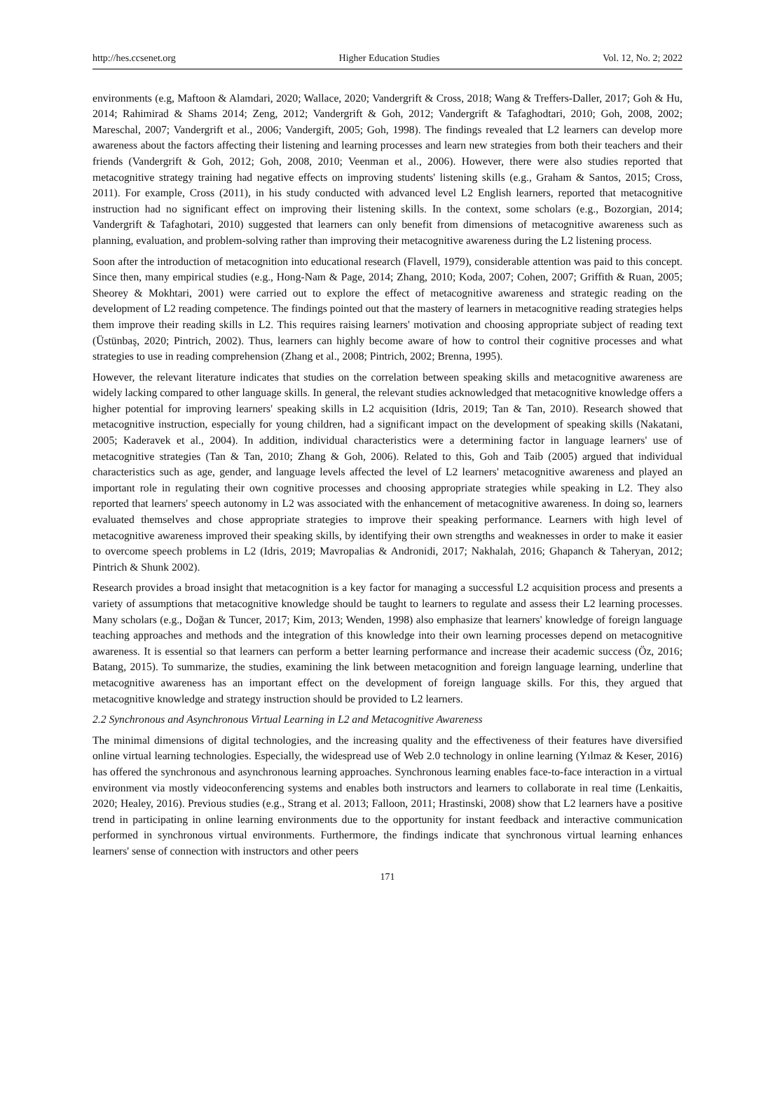http://hes.ccsenet.org Higher Education Studies Vol. 12, No. 2; 2022
environments (e.g, Maftoon & Alamdari, 2020; Wallace, 2020; Vandergrift & Cross, 2018; Wang & Treffers-Daller, 2017; Goh & Hu, 2014; Rahimirad & Shams 2014; Zeng, 2012; Vandergrift & Goh, 2012; Vandergrift & Tafaghodtari, 2010; Goh, 2008, 2002; Mareschal, 2007; Vandergrift et al., 2006; Vandergift, 2005; Goh, 1998). The findings revealed that L2 learners can develop more awareness about the factors affecting their listening and learning processes and learn new strategies from both their teachers and their friends (Vandergrift & Goh, 2012; Goh, 2008, 2010; Veenman et al., 2006). However, there were also studies reported that metacognitive strategy training had negative effects on improving students' listening skills (e.g., Graham & Santos, 2015; Cross, 2011). For example, Cross (2011), in his study conducted with advanced level L2 English learners, reported that metacognitive instruction had no significant effect on improving their listening skills. In the context, some scholars (e.g., Bozorgian, 2014; Vandergrift & Tafaghotari, 2010) suggested that learners can only benefit from dimensions of metacognitive awareness such as planning, evaluation, and problem-solving rather than improving their metacognitive awareness during the L2 listening process.
Soon after the introduction of metacognition into educational research (Flavell, 1979), considerable attention was paid to this concept. Since then, many empirical studies (e.g., Hong-Nam & Page, 2014; Zhang, 2010; Koda, 2007; Cohen, 2007; Griffith & Ruan, 2005; Sheorey & Mokhtari, 2001) were carried out to explore the effect of metacognitive awareness and strategic reading on the development of L2 reading competence. The findings pointed out that the mastery of learners in metacognitive reading strategies helps them improve their reading skills in L2. This requires raising learners' motivation and choosing appropriate subject of reading text (Üstünbaş, 2020; Pintrich, 2002). Thus, learners can highly become aware of how to control their cognitive processes and what strategies to use in reading comprehension (Zhang et al., 2008; Pintrich, 2002; Brenna, 1995).
However, the relevant literature indicates that studies on the correlation between speaking skills and metacognitive awareness are widely lacking compared to other language skills. In general, the relevant studies acknowledged that metacognitive knowledge offers a higher potential for improving learners' speaking skills in L2 acquisition (Idris, 2019; Tan & Tan, 2010). Research showed that metacognitive instruction, especially for young children, had a significant impact on the development of speaking skills (Nakatani, 2005; Kaderavek et al., 2004). In addition, individual characteristics were a determining factor in language learners' use of metacognitive strategies (Tan & Tan, 2010; Zhang & Goh, 2006). Related to this, Goh and Taib (2005) argued that individual characteristics such as age, gender, and language levels affected the level of L2 learners' metacognitive awareness and played an important role in regulating their own cognitive processes and choosing appropriate strategies while speaking in L2. They also reported that learners' speech autonomy in L2 was associated with the enhancement of metacognitive awareness. In doing so, learners evaluated themselves and chose appropriate strategies to improve their speaking performance. Learners with high level of metacognitive awareness improved their speaking skills, by identifying their own strengths and weaknesses in order to make it easier to overcome speech problems in L2 (Idris, 2019; Mavropalias & Andronidi, 2017; Nakhalah, 2016; Ghapanch & Taheryan, 2012; Pintrich & Shunk 2002).
Research provides a broad insight that metacognition is a key factor for managing a successful L2 acquisition process and presents a variety of assumptions that metacognitive knowledge should be taught to learners to regulate and assess their L2 learning processes. Many scholars (e.g., Doğan & Tuncer, 2017; Kim, 2013; Wenden, 1998) also emphasize that learners' knowledge of foreign language teaching approaches and methods and the integration of this knowledge into their own learning processes depend on metacognitive awareness. It is essential so that learners can perform a better learning performance and increase their academic success (Öz, 2016; Batang, 2015). To summarize, the studies, examining the link between metacognition and foreign language learning, underline that metacognitive awareness has an important effect on the development of foreign language skills. For this, they argued that metacognitive knowledge and strategy instruction should be provided to L2 learners.
2.2 Synchronous and Asynchronous Virtual Learning in L2 and Metacognitive Awareness
The minimal dimensions of digital technologies, and the increasing quality and the effectiveness of their features have diversified online virtual learning technologies. Especially, the widespread use of Web 2.0 technology in online learning (Yılmaz & Keser, 2016) has offered the synchronous and asynchronous learning approaches. Synchronous learning enables face-to-face interaction in a virtual environment via mostly videoconferencing systems and enables both instructors and learners to collaborate in real time (Lenkaitis, 2020; Healey, 2016). Previous studies (e.g., Strang et al. 2013; Falloon, 2011; Hrastinski, 2008) show that L2 learners have a positive trend in participating in online learning environments due to the opportunity for instant feedback and interactive communication performed in synchronous virtual environments. Furthermore, the findings indicate that synchronous virtual learning enhances learners' sense of connection with instructors and other peers
171